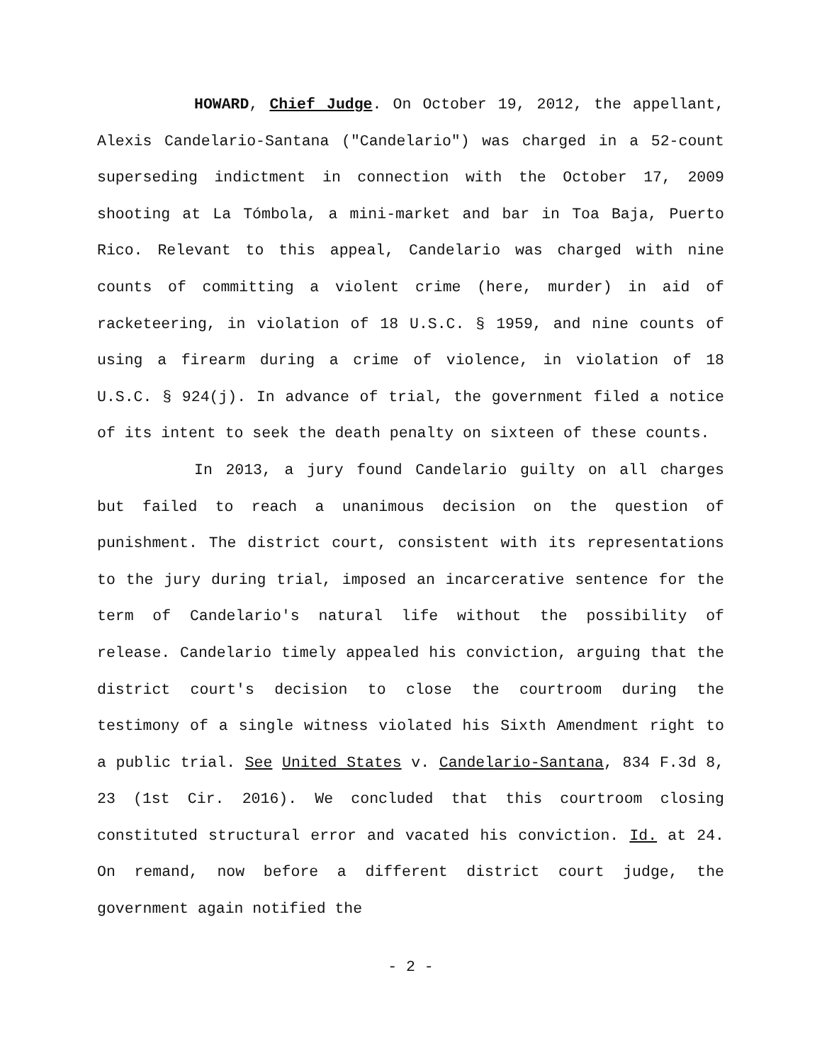HOWARD, Chief Judge. On October 19, 2012, the appellant, Alexis Candelario-Santana ("Candelario") was charged in a 52-count superseding indictment in connection with the October 17, 2009 shooting at La Tómbola, a mini-market and bar in Toa Baja, Puerto Rico. Relevant to this appeal, Candelario was charged with nine counts of committing a violent crime (here, murder) in aid of racketeering, in violation of 18 U.S.C. § 1959, and nine counts of using a firearm during a crime of violence, in violation of 18 U.S.C. § 924(j). In advance of trial, the government filed a notice of its intent to seek the death penalty on sixteen of these counts.
In 2013, a jury found Candelario guilty on all charges but failed to reach a unanimous decision on the question of punishment. The district court, consistent with its representations to the jury during trial, imposed an incarcerative sentence for the term of Candelario's natural life without the possibility of release. Candelario timely appealed his conviction, arguing that the district court's decision to close the courtroom during the testimony of a single witness violated his Sixth Amendment right to a public trial. See United States v. Candelario-Santana, 834 F.3d 8, 23 (1st Cir. 2016). We concluded that this courtroom closing constituted structural error and vacated his conviction. Id. at 24. On remand, now before a different district court judge, the government again notified the
- 2 -